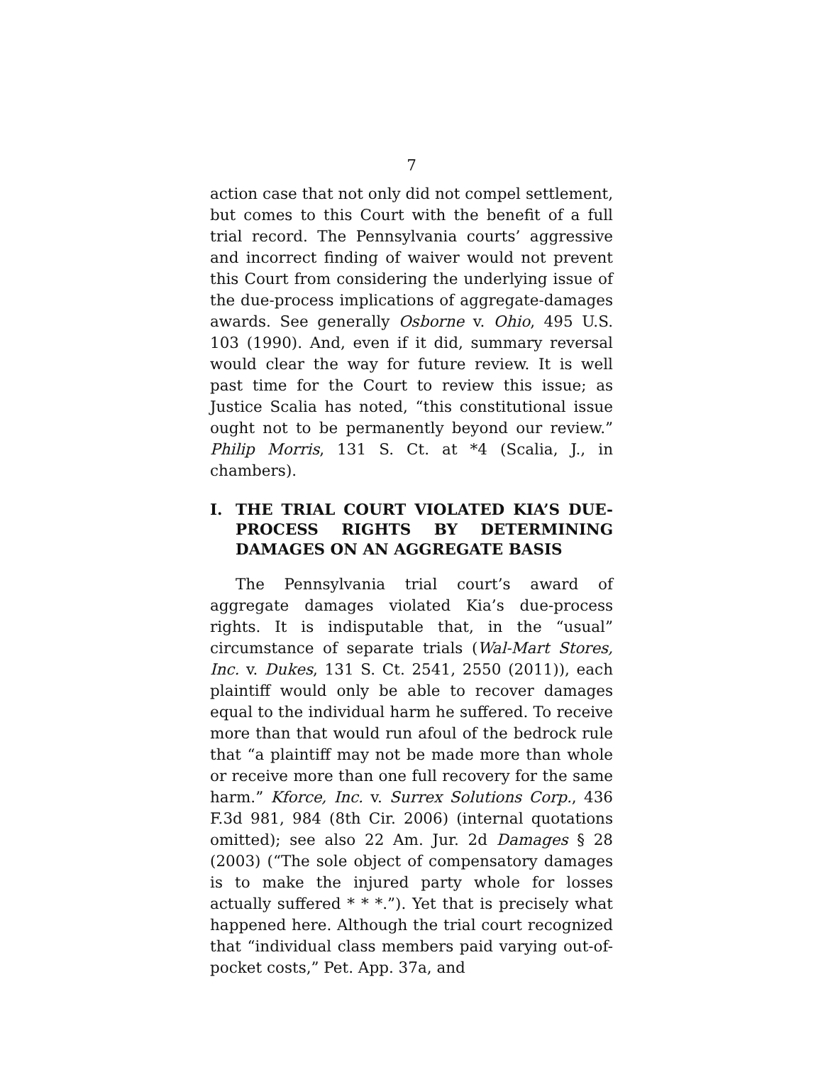7
action case that not only did not compel settlement, but comes to this Court with the benefit of a full trial record. The Pennsylvania courts’ aggressive and incorrect finding of waiver would not prevent this Court from considering the underlying issue of the due-process implications of aggregate-damages awards. See generally Osborne v. Ohio, 495 U.S. 103 (1990). And, even if it did, summary reversal would clear the way for future review. It is well past time for the Court to review this issue; as Justice Scalia has noted, “this constitutional issue ought not to be permanently beyond our review.” Philip Morris, 131 S. Ct. at *4 (Scalia, J., in chambers).
I. THE TRIAL COURT VIOLATED KIA’S DUE-PROCESS RIGHTS BY DETERMINING DAMAGES ON AN AGGREGATE BASIS
The Pennsylvania trial court’s award of aggregate damages violated Kia’s due-process rights. It is indisputable that, in the “usual” circumstance of separate trials (Wal-Mart Stores, Inc. v. Dukes, 131 S. Ct. 2541, 2550 (2011)), each plaintiff would only be able to recover damages equal to the individual harm he suffered. To receive more than that would run afoul of the bedrock rule that “a plaintiff may not be made more than whole or receive more than one full recovery for the same harm.” Kforce, Inc. v. Surrex Solutions Corp., 436 F.3d 981, 984 (8th Cir. 2006) (internal quotations omitted); see also 22 Am. Jur. 2d Damages § 28 (2003) (“The sole object of compensatory damages is to make the injured party whole for losses actually suffered * * *.”). Yet that is precisely what happened here. Although the trial court recognized that “individual class members paid varying out-of-pocket costs,” Pet. App. 37a, and